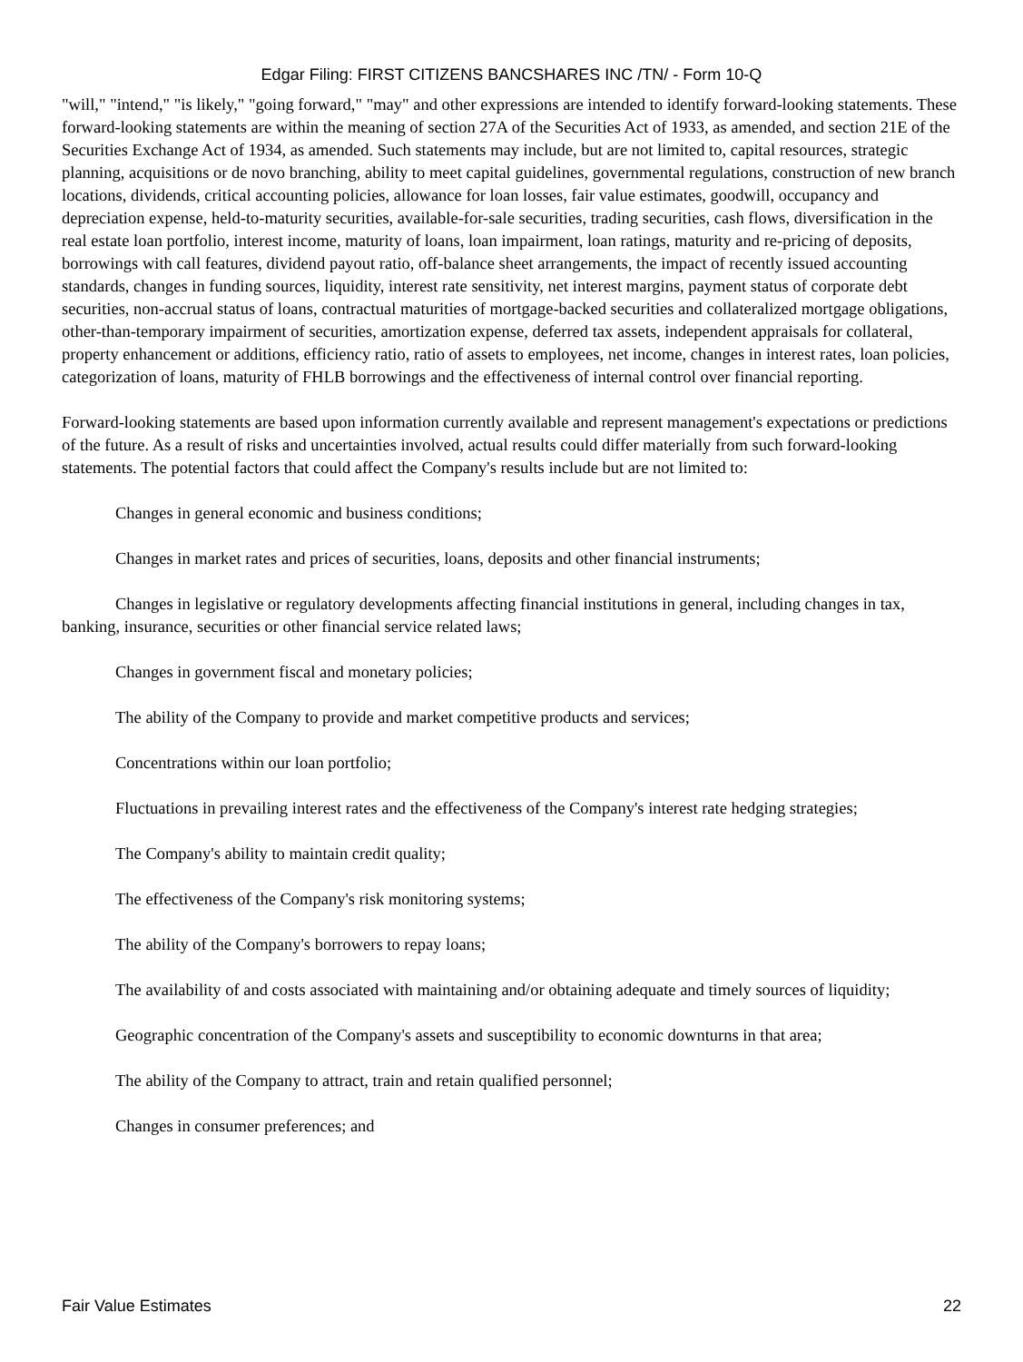Edgar Filing: FIRST CITIZENS BANCSHARES INC /TN/ - Form 10-Q
"will," "intend," "is likely," "going forward," "may" and other expressions are intended to identify forward-looking statements. These forward-looking statements are within the meaning of section 27A of the Securities Act of 1933, as amended, and section 21E of the Securities Exchange Act of 1934, as amended. Such statements may include, but are not limited to, capital resources, strategic planning, acquisitions or de novo branching, ability to meet capital guidelines, governmental regulations, construction of new branch locations, dividends, critical accounting policies, allowance for loan losses, fair value estimates, goodwill, occupancy and depreciation expense, held-to-maturity securities, available-for-sale securities, trading securities, cash flows, diversification in the real estate loan portfolio, interest income, maturity of loans, loan impairment, loan ratings, maturity and re-pricing of deposits, borrowings with call features, dividend payout ratio, off-balance sheet arrangements, the impact of recently issued accounting standards, changes in funding sources, liquidity, interest rate sensitivity, net interest margins, payment status of corporate debt securities, non-accrual status of loans, contractual maturities of mortgage-backed securities and collateralized mortgage obligations, other-than-temporary impairment of securities, amortization expense, deferred tax assets, independent appraisals for collateral, property enhancement or additions, efficiency ratio, ratio of assets to employees, net income, changes in interest rates, loan policies, categorization of loans, maturity of FHLB borrowings and the effectiveness of internal control over financial reporting.
Forward-looking statements are based upon information currently available and represent management's expectations or predictions of the future. As a result of risks and uncertainties involved, actual results could differ materially from such forward-looking statements. The potential factors that could affect the Company's results include but are not limited to:
Changes in general economic and business conditions;
Changes in market rates and prices of securities, loans, deposits and other financial instruments;
Changes in legislative or regulatory developments affecting financial institutions in general, including changes in tax, banking, insurance, securities or other financial service related laws;
Changes in government fiscal and monetary policies;
The ability of the Company to provide and market competitive products and services;
Concentrations within our loan portfolio;
Fluctuations in prevailing interest rates and the effectiveness of the Company's interest rate hedging strategies;
The Company's ability to maintain credit quality;
The effectiveness of the Company's risk monitoring systems;
The ability of the Company's borrowers to repay loans;
The availability of and costs associated with maintaining and/or obtaining adequate and timely sources of liquidity;
Geographic concentration of the Company's assets and susceptibility to economic downturns in that area;
The ability of the Company to attract, train and retain qualified personnel;
Changes in consumer preferences; and
Fair Value Estimates 22